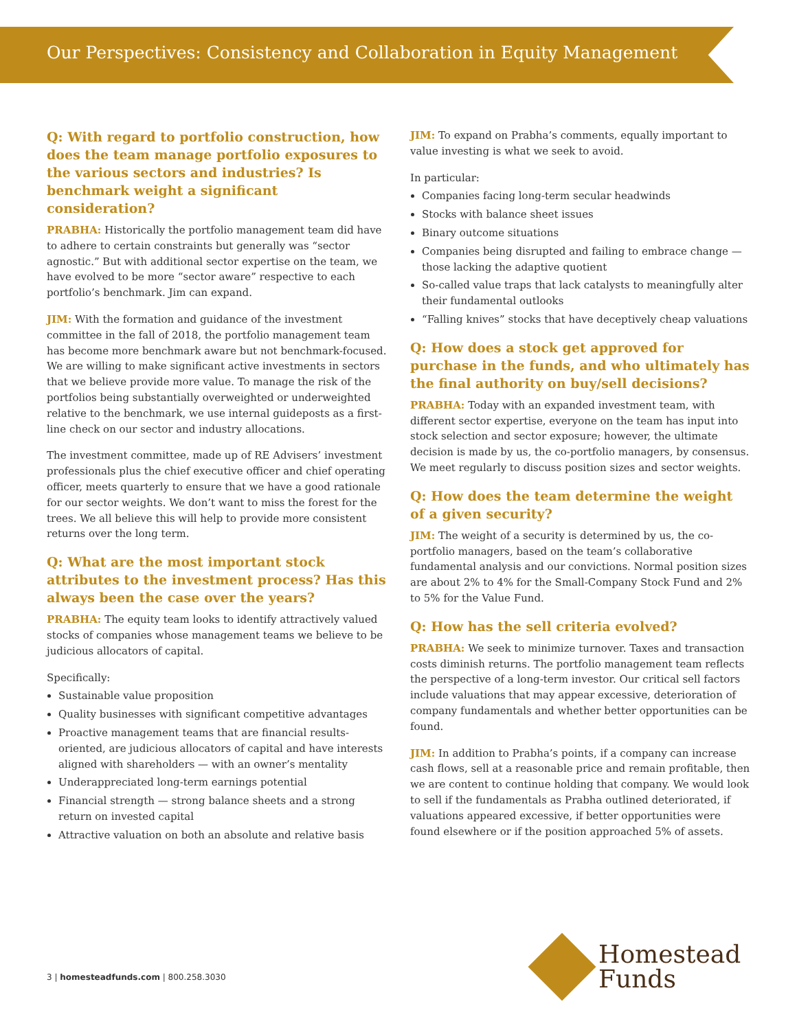Our Perspectives: Consistency and Collaboration in Equity Management
Q: With regard to portfolio construction, how does the team manage portfolio exposures to the various sectors and industries? Is benchmark weight a significant consideration?
PRABHA: Historically the portfolio management team did have to adhere to certain constraints but generally was “sector agnostic.” But with additional sector expertise on the team, we have evolved to be more “sector aware” respective to each portfolio’s benchmark. Jim can expand.
JIM: With the formation and guidance of the investment committee in the fall of 2018, the portfolio management team has become more benchmark aware but not benchmark-focused. We are willing to make significant active investments in sectors that we believe provide more value. To manage the risk of the portfolios being substantially overweighted or underweighted relative to the benchmark, we use internal guideposts as a first-line check on our sector and industry allocations.
The investment committee, made up of RE Advisers’ investment professionals plus the chief executive officer and chief operating officer, meets quarterly to ensure that we have a good rationale for our sector weights. We don’t want to miss the forest for the trees. We all believe this will help to provide more consistent returns over the long term.
Q: What are the most important stock attributes to the investment process? Has this always been the case over the years?
PRABHA: The equity team looks to identify attractively valued stocks of companies whose management teams we believe to be judicious allocators of capital.
Specifically:
Sustainable value proposition
Quality businesses with significant competitive advantages
Proactive management teams that are financial results-oriented, are judicious allocators of capital and have interests aligned with shareholders — with an owner’s mentality
Underappreciated long-term earnings potential
Financial strength — strong balance sheets and a strong return on invested capital
Attractive valuation on both an absolute and relative basis
JIM: To expand on Prabha’s comments, equally important to value investing is what we seek to avoid.
In particular:
Companies facing long-term secular headwinds
Stocks with balance sheet issues
Binary outcome situations
Companies being disrupted and failing to embrace change — those lacking the adaptive quotient
So-called value traps that lack catalysts to meaningfully alter their fundamental outlooks
“Falling knives” stocks that have deceptively cheap valuations
Q: How does a stock get approved for purchase in the funds, and who ultimately has the final authority on buy/sell decisions?
PRABHA: Today with an expanded investment team, with different sector expertise, everyone on the team has input into stock selection and sector exposure; however, the ultimate decision is made by us, the co-portfolio managers, by consensus. We meet regularly to discuss position sizes and sector weights.
Q: How does the team determine the weight of a given security?
JIM: The weight of a security is determined by us, the co-portfolio managers, based on the team’s collaborative fundamental analysis and our convictions. Normal position sizes are about 2% to 4% for the Small-Company Stock Fund and 2% to 5% for the Value Fund.
Q: How has the sell criteria evolved?
PRABHA: We seek to minimize turnover. Taxes and transaction costs diminish returns. The portfolio management team reflects the perspective of a long-term investor. Our critical sell factors include valuations that may appear excessive, deterioration of company fundamentals and whether better opportunities can be found.
JIM: In addition to Prabha’s points, if a company can increase cash flows, sell at a reasonable price and remain profitable, then we are content to continue holding that company. We would look to sell if the fundamentals as Prabha outlined deteriorated, if valuations appeared excessive, if better opportunities were found elsewhere or if the position approached 5% of assets.
3 | homesteadfunds.com | 800.258.3030
Homestead
Funds